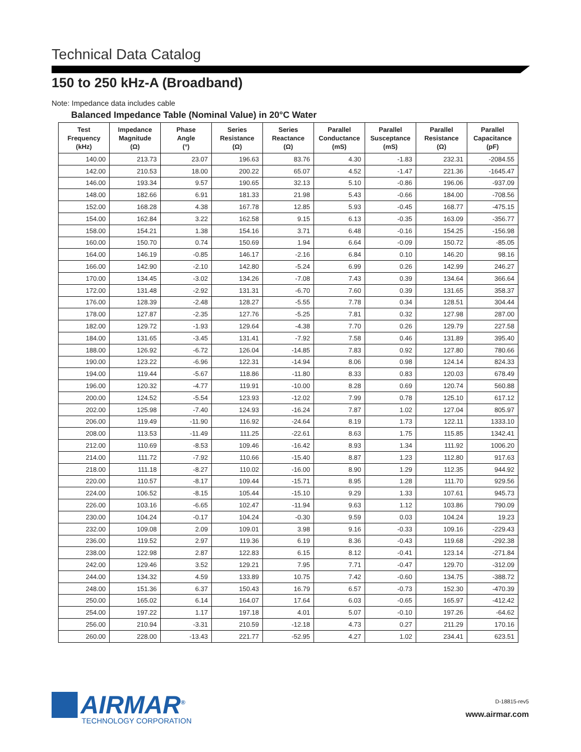Technical Data Catalog
150 to 250 kHz-A (Broadband)
Note: Impedance data includes cable
Balanced Impedance Table (Nominal Value) in 20°C Water
| Test Frequency (kHz) | Impedance Magnitude (Ω) | Phase Angle (°) | Series Resistance (Ω) | Series Reactance (Ω) | Parallel Conductance (mS) | Parallel Susceptance (mS) | Parallel Resistance (Ω) | Parallel Capacitance (pF) |
| --- | --- | --- | --- | --- | --- | --- | --- | --- |
| 140.00 | 213.73 | 23.07 | 196.63 | 83.76 | 4.30 | -1.83 | 232.31 | -2084.55 |
| 142.00 | 210.53 | 18.00 | 200.22 | 65.07 | 4.52 | -1.47 | 221.36 | -1645.47 |
| 146.00 | 193.34 | 9.57 | 190.65 | 32.13 | 5.10 | -0.86 | 196.06 | -937.09 |
| 148.00 | 182.66 | 6.91 | 181.33 | 21.98 | 5.43 | -0.66 | 184.00 | -708.56 |
| 152.00 | 168.28 | 4.38 | 167.78 | 12.85 | 5.93 | -0.45 | 168.77 | -475.15 |
| 154.00 | 162.84 | 3.22 | 162.58 | 9.15 | 6.13 | -0.35 | 163.09 | -356.77 |
| 158.00 | 154.21 | 1.38 | 154.16 | 3.71 | 6.48 | -0.16 | 154.25 | -156.98 |
| 160.00 | 150.70 | 0.74 | 150.69 | 1.94 | 6.64 | -0.09 | 150.72 | -85.05 |
| 164.00 | 146.19 | -0.85 | 146.17 | -2.16 | 6.84 | 0.10 | 146.20 | 98.16 |
| 166.00 | 142.90 | -2.10 | 142.80 | -5.24 | 6.99 | 0.26 | 142.99 | 246.27 |
| 170.00 | 134.45 | -3.02 | 134.26 | -7.08 | 7.43 | 0.39 | 134.64 | 366.64 |
| 172.00 | 131.48 | -2.92 | 131.31 | -6.70 | 7.60 | 0.39 | 131.65 | 358.37 |
| 176.00 | 128.39 | -2.48 | 128.27 | -5.55 | 7.78 | 0.34 | 128.51 | 304.44 |
| 178.00 | 127.87 | -2.35 | 127.76 | -5.25 | 7.81 | 0.32 | 127.98 | 287.00 |
| 182.00 | 129.72 | -1.93 | 129.64 | -4.38 | 7.70 | 0.26 | 129.79 | 227.58 |
| 184.00 | 131.65 | -3.45 | 131.41 | -7.92 | 7.58 | 0.46 | 131.89 | 395.40 |
| 188.00 | 126.92 | -6.72 | 126.04 | -14.85 | 7.83 | 0.92 | 127.80 | 780.66 |
| 190.00 | 123.22 | -6.96 | 122.31 | -14.94 | 8.06 | 0.98 | 124.14 | 824.33 |
| 194.00 | 119.44 | -5.67 | 118.86 | -11.80 | 8.33 | 0.83 | 120.03 | 678.49 |
| 196.00 | 120.32 | -4.77 | 119.91 | -10.00 | 8.28 | 0.69 | 120.74 | 560.88 |
| 200.00 | 124.52 | -5.54 | 123.93 | -12.02 | 7.99 | 0.78 | 125.10 | 617.12 |
| 202.00 | 125.98 | -7.40 | 124.93 | -16.24 | 7.87 | 1.02 | 127.04 | 805.97 |
| 206.00 | 119.49 | -11.90 | 116.92 | -24.64 | 8.19 | 1.73 | 122.11 | 1333.10 |
| 208.00 | 113.53 | -11.49 | 111.25 | -22.61 | 8.63 | 1.75 | 115.85 | 1342.41 |
| 212.00 | 110.69 | -8.53 | 109.46 | -16.42 | 8.93 | 1.34 | 111.92 | 1006.20 |
| 214.00 | 111.72 | -7.92 | 110.66 | -15.40 | 8.87 | 1.23 | 112.80 | 917.63 |
| 218.00 | 111.18 | -8.27 | 110.02 | -16.00 | 8.90 | 1.29 | 112.35 | 944.92 |
| 220.00 | 110.57 | -8.17 | 109.44 | -15.71 | 8.95 | 1.28 | 111.70 | 929.56 |
| 224.00 | 106.52 | -8.15 | 105.44 | -15.10 | 9.29 | 1.33 | 107.61 | 945.73 |
| 226.00 | 103.16 | -6.65 | 102.47 | -11.94 | 9.63 | 1.12 | 103.86 | 790.09 |
| 230.00 | 104.24 | -0.17 | 104.24 | -0.30 | 9.59 | 0.03 | 104.24 | 19.23 |
| 232.00 | 109.08 | 2.09 | 109.01 | 3.98 | 9.16 | -0.33 | 109.16 | -229.43 |
| 236.00 | 119.52 | 2.97 | 119.36 | 6.19 | 8.36 | -0.43 | 119.68 | -292.38 |
| 238.00 | 122.98 | 2.87 | 122.83 | 6.15 | 8.12 | -0.41 | 123.14 | -271.84 |
| 242.00 | 129.46 | 3.52 | 129.21 | 7.95 | 7.71 | -0.47 | 129.70 | -312.09 |
| 244.00 | 134.32 | 4.59 | 133.89 | 10.75 | 7.42 | -0.60 | 134.75 | -388.72 |
| 248.00 | 151.36 | 6.37 | 150.43 | 16.79 | 6.57 | -0.73 | 152.30 | -470.39 |
| 250.00 | 165.02 | 6.14 | 164.07 | 17.64 | 6.03 | -0.65 | 165.97 | -412.42 |
| 254.00 | 197.22 | 1.17 | 197.18 | 4.01 | 5.07 | -0.10 | 197.26 | -64.62 |
| 256.00 | 210.94 | -3.31 | 210.59 | -12.18 | 4.73 | 0.27 | 211.29 | 170.16 |
| 260.00 | 228.00 | -13.43 | 221.77 | -52.95 | 4.27 | 1.02 | 234.41 | 623.51 |
AIRMAR<sup>®</sup>
TECHNOLOGY CORPORATION
D-18815-rev5
www.airmar.com